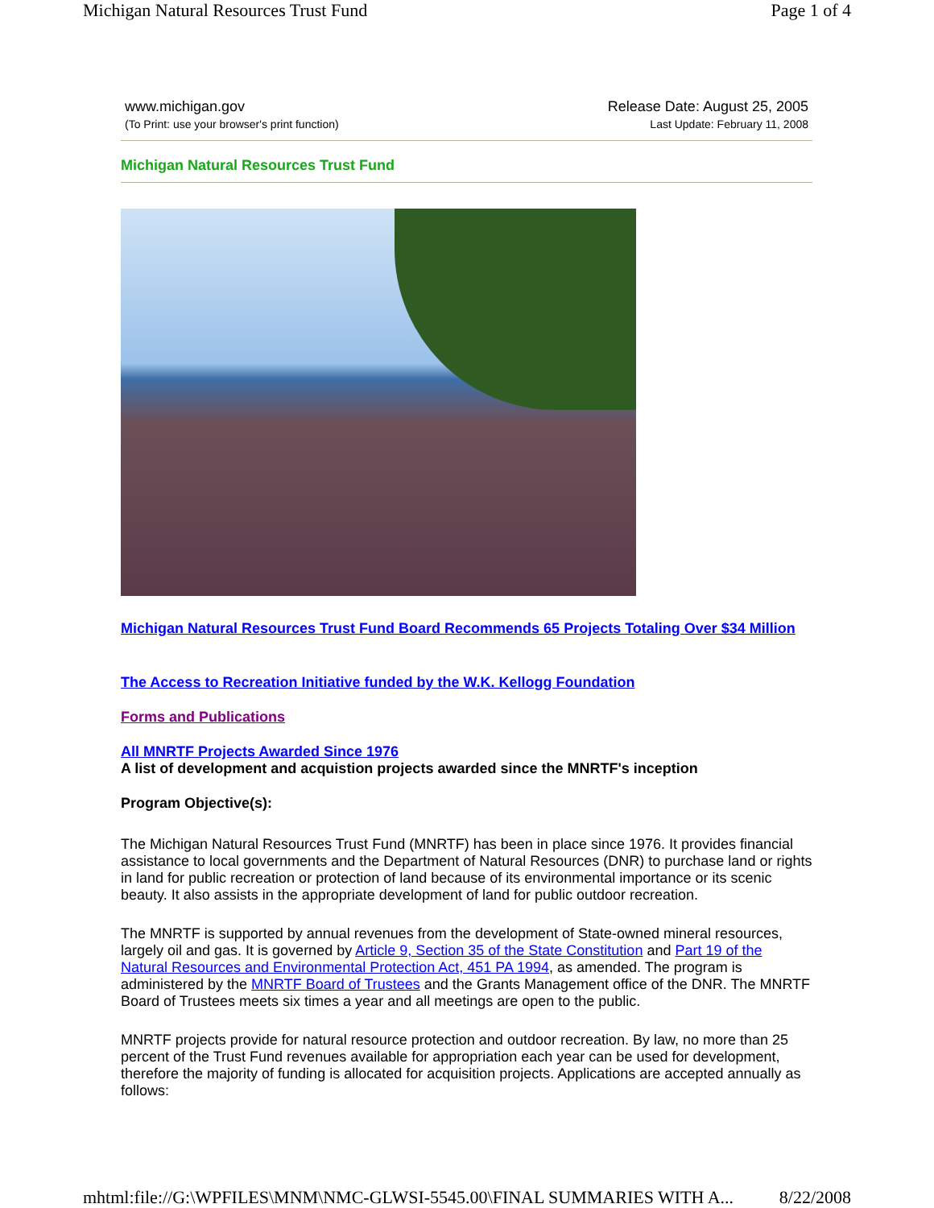Michigan Natural Resources Trust Fund Page 1 of 4
www.michigan.gov
(To Print: use your browser's print function)
Release Date: August 25, 2005
Last Update: February 11, 2008
Michigan Natural Resources Trust Fund
Michigan Natural Resources Trust Fund Board Recommends 65 Projects Totaling Over $34 Million
The Access to Recreation Initiative funded by the W.K. Kellogg Foundation
Forms and Publications
All MNRTF Projects Awarded Since 1976
A list of development and acquistion projects awarded since the MNRTF's inception
Program Objective(s):
The Michigan Natural Resources Trust Fund (MNRTF) has been in place since 1976. It provides financial assistance to local governments and the Department of Natural Resources (DNR) to purchase land or rights in land for public recreation or protection of land because of its environmental importance or its scenic beauty. It also assists in the appropriate development of land for public outdoor recreation.
The MNRTF is supported by annual revenues from the development of State-owned mineral resources, largely oil and gas. It is governed by Article 9, Section 35 of the State Constitution and Part 19 of the Natural Resources and Environmental Protection Act, 451 PA 1994, as amended. The program is administered by the MNRTF Board of Trustees and the Grants Management office of the DNR. The MNRTF Board of Trustees meets six times a year and all meetings are open to the public.
MNRTF projects provide for natural resource protection and outdoor recreation. By law, no more than 25 percent of the Trust Fund revenues available for appropriation each year can be used for development, therefore the majority of funding is allocated for acquisition projects. Applications are accepted annually as follows:
mhtml:file://G:\WPFILES\MNM\NMC-GLWSI-5545.00\FINAL SUMMARIES WITH A... 8/22/2008